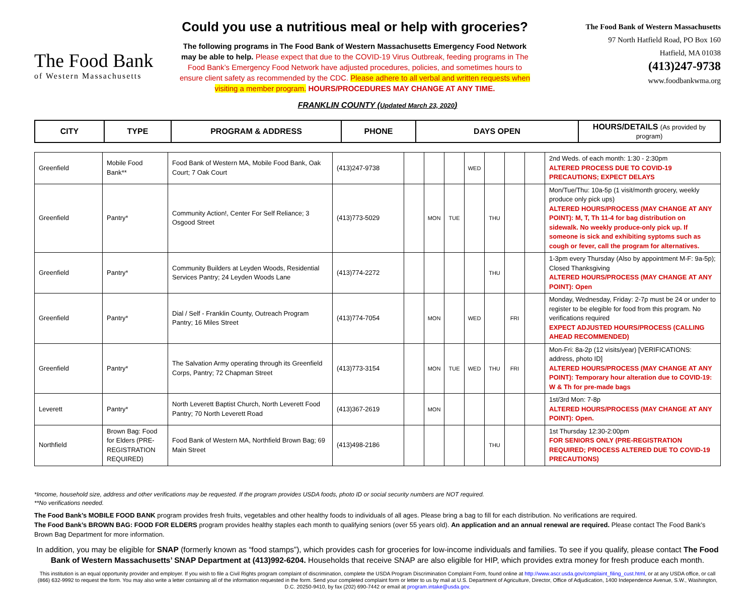The Food Bank
of Western Massachusetts
Could you use a nutritious meal or help with groceries?
The following programs in The Food Bank of Western Massachusetts Emergency Food Network may be able to help. Please expect that due to the COVID-19 Virus Outbreak, feeding programs in The Food Bank’s Emergency Food Network have adjusted procedures, policies, and sometimes hours to ensure client safety as recommended by the CDC. Please adhere to all verbal and written requests when visiting a member program. HOURS/PROCEDURES MAY CHANGE AT ANY TIME.
The Food Bank of Western Massachusetts
97 North Hatfield Road, PO Box 160
Hatfield, MA 01038
(413)247-9738
www.foodbankwma.org
FRANKLIN COUNTY (Updated March 23, 2020)
| CITY | TYPE | PROGRAM & ADDRESS | PHONE | DAYS OPEN | HOURS/DETAILS (As provided by program) |
| --- | --- | --- | --- | --- | --- |
| Greenfield | Mobile Food Bank** | Food Bank of Western MA, Mobile Food Bank, Oak Court; 7 Oak Court | (413)247-9738 | | | | WED | | | | 2nd Weds. of each month: 1:30 - 2:30pm ALTERED PROCESS DUE TO COVID-19 PRECAUTIONS; EXPECT DELAYS |
| Greenfield | Pantry* | Community Action!, Center For Self Reliance; 3 Osgood Street | (413)773-5029 | | MON | TUE | | THU | | | Mon/Tue/Thu: 10a-5p (1 visit/month grocery, weekly produce only pick ups) ALTERED HOURS/PROCESS (MAY CHANGE AT ANY POINT): M, T, Th 11-4 for bag distribution on sidewalk. No weekly produce-only pick up. If someone is sick and exhibiting syptoms such as cough or fever, call the program for alternatives. |
| Greenfield | Pantry* | Community Builders at Leyden Woods, Residential Services Pantry; 24 Leyden Woods Lane | (413)774-2272 | | | | | THU | | | 1-3pm every Thursday (Also by appointment M-F: 9a-5p); Closed Thanksgiving ALTERED HOURS/PROCESS (MAY CHANGE AT ANY POINT): Open |
| Greenfield | Pantry* | Dial / Self - Franklin County, Outreach Program Pantry; 16 Miles Street | (413)774-7054 | | MON | | WED | | FRI | | Monday, Wednesday, Friday: 2-7p must be 24 or under to register to be elegible for food from this program. No verifications required EXPECT ADJUSTED HOURS/PROCESS (CALLING AHEAD RECOMMENDED) |
| Greenfield | Pantry* | The Salvation Army operating through its Greenfield Corps, Pantry; 72 Chapman Street | (413)773-3154 | | MON | TUE | WED | THU | FRI | | Mon-Fri: 8a-2p (12 visits/year) [VERIFICATIONS: address, photo ID] ALTERED HOURS/PROCESS (MAY CHANGE AT ANY POINT): Temporary hour alteration due to COVID-19: W & Th for pre-made bags |
| Leverett | Pantry* | North Leverett Baptist Church, North Leverett Food Pantry; 70 North Leverett Road | (413)367-2619 | | MON | | | | | | 1st/3rd Mon: 7-8p ALTERED HOURS/PROCESS (MAY CHANGE AT ANY POINT): Open. |
| Northfield | Brown Bag: Food for Elders (PRE-REGISTRATION REQUIRED) | Food Bank of Western MA, Northfield Brown Bag; 69 Main Street | (413)498-2186 | | | | | THU | | | 1st Thursday 12:30-2:00pm FOR SENIORS ONLY (PRE-REGISTRATION REQUIRED; PROCESS ALTERED DUE TO COVID-19 PRECAUTIONS) |
*Income, household size, address and other verifications may be requested. If the program provides USDA foods, photo ID or social security numbers are NOT required.
**No verifications needed.
The Food Bank’s MOBILE FOOD BANK program provides fresh fruits, vegetables and other healthy foods to individuals of all ages. Please bring a bag to fill for each distribution. No verifications are required.
The Food Bank’s BROWN BAG: FOOD FOR ELDERS program provides healthy staples each month to qualifying seniors (over 55 years old). An application and an annual renewal are required. Please contact The Food Bank’s Brown Bag Department for more information.
In addition, you may be eligible for SNAP (formerly known as “food stamps”), which provides cash for groceries for low-income individuals and families. To see if you qualify, please contact The Food Bank of Western Massachusetts’ SNAP Department at (413)992-6204. Households that receive SNAP are also eligible for HIP, which provides extra money for fresh produce each month.
This institution is an equal opportunity provider and employer. If you wish to file a Civil Rights program complaint of discrimination, complete the USDA Program Discrimination Complaint Form, found online at http://www.ascr.usda.gov/complaint_filing_cust.html, or at any USDA office, or call (866) 632-9992 to request the form. You may also write a letter containing all of the information requested in the form. Send your completed complaint form or letter to us by mail at U.S. Department of Agriculture, Director, Office of Adjudication, 1400 Independence Avenue, S.W., Washington, D.C. 20250-9410, by fax (202) 690-7442 or email at program.intake@usda.gov.